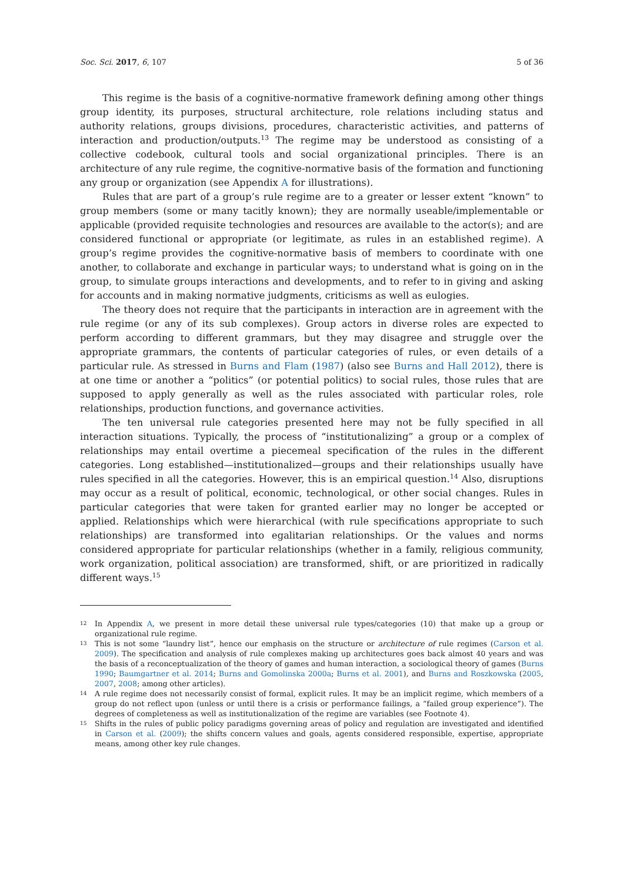Soc. Sci. 2017, 6, 107 5 of 36
This regime is the basis of a cognitive-normative framework defining among other things group identity, its purposes, structural architecture, role relations including status and authority relations, groups divisions, procedures, characteristic activities, and patterns of interaction and production/outputs.<sup>13</sup> The regime may be understood as consisting of a collective codebook, cultural tools and social organizational principles. There is an architecture of any rule regime, the cognitive-normative basis of the formation and functioning any group or organization (see Appendix A for illustrations).
Rules that are part of a group’s rule regime are to a greater or lesser extent “known” to group members (some or many tacitly known); they are normally useable/implementable or applicable (provided requisite technologies and resources are available to the actor(s); and are considered functional or appropriate (or legitimate, as rules in an established regime). A group’s regime provides the cognitive-normative basis of members to coordinate with one another, to collaborate and exchange in particular ways; to understand what is going on in the group, to simulate groups interactions and developments, and to refer to in giving and asking for accounts and in making normative judgments, criticisms as well as eulogies.
The theory does not require that the participants in interaction are in agreement with the rule regime (or any of its sub complexes). Group actors in diverse roles are expected to perform according to different grammars, but they may disagree and struggle over the appropriate grammars, the contents of particular categories of rules, or even details of a particular rule. As stressed in Burns and Flam (1987) (also see Burns and Hall 2012), there is at one time or another a “politics” (or potential politics) to social rules, those rules that are supposed to apply generally as well as the rules associated with particular roles, role relationships, production functions, and governance activities.
The ten universal rule categories presented here may not be fully specified in all interaction situations. Typically, the process of “institutionalizing” a group or a complex of relationships may entail overtime a piecemeal specification of the rules in the different categories. Long established—institutionalized—groups and their relationships usually have rules specified in all the categories. However, this is an empirical question.<sup>14</sup> Also, disruptions may occur as a result of political, economic, technological, or other social changes. Rules in particular categories that were taken for granted earlier may no longer be accepted or applied. Relationships which were hierarchical (with rule specifications appropriate to such relationships) are transformed into egalitarian relationships. Or the values and norms considered appropriate for particular relationships (whether in a family, religious community, work organization, political association) are transformed, shift, or are prioritized in radically different ways.<sup>15</sup>
12 In Appendix A, we present in more detail these universal rule types/categories (10) that make up a group or organizational rule regime.
13 This is not some “laundry list”, hence our emphasis on the structure or architecture of rule regimes (Carson et al. 2009). The specification and analysis of rule complexes making up architectures goes back almost 40 years and was the basis of a reconceptualization of the theory of games and human interaction, a sociological theory of games (Burns 1990; Baumgartner et al. 2014; Burns and Gomolinska 2000a; Burns et al. 2001), and Burns and Roszkowska (2005, 2007, 2008; among other articles).
14 A rule regime does not necessarily consist of formal, explicit rules. It may be an implicit regime, which members of a group do not reflect upon (unless or until there is a crisis or performance failings, a “failed group experience”). The degrees of completeness as well as institutionalization of the regime are variables (see Footnote 4).
15 Shifts in the rules of public policy paradigms governing areas of policy and regulation are investigated and identified in Carson et al. (2009); the shifts concern values and goals, agents considered responsible, expertise, appropriate means, among other key rule changes.